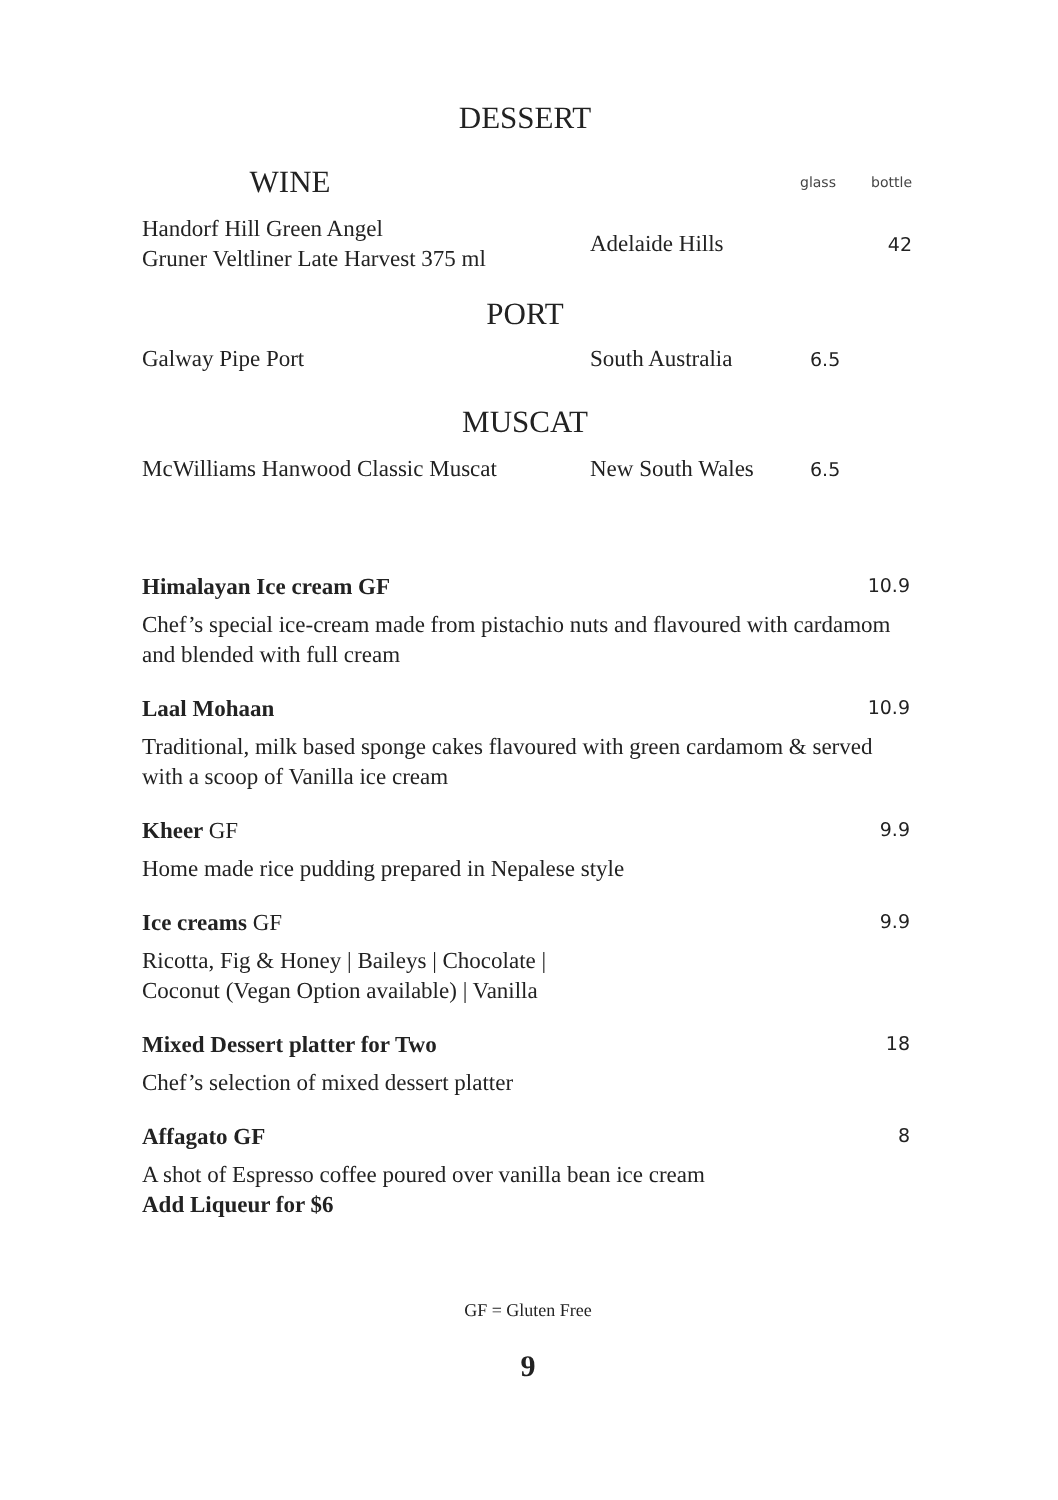DESSERT
| WINE | | glass | bottle |
| Handorf Hill Green Angel Gruner Veltliner Late Harvest 375 ml | Adelaide Hills | | 42 |
PORT
| Galway Pipe Port | South Australia | 6.5 | |
MUSCAT
| McWilliams Hanwood Classic Muscat | New South Wales | 6.5 | |
Himalayan Ice cream GF 10.9
Chef’s special ice-cream made from pistachio nuts and flavoured with cardamom and blended with full cream
Laal Mohaan 10.9
Traditional, milk based sponge cakes flavoured with green cardamom & served with a scoop of Vanilla ice cream
Kheer GF 9.9
Home made rice pudding prepared in Nepalese style
Ice creams GF 9.9
Ricotta, Fig & Honey | Baileys | Chocolate |
Coconut (Vegan Option available) | Vanilla
Mixed Dessert platter for Two 18
Chef’s selection of mixed dessert platter
Affagato GF 8
A shot of Espresso coffee poured over vanilla bean ice cream
Add Liqueur for $6
GF = Gluten Free
9